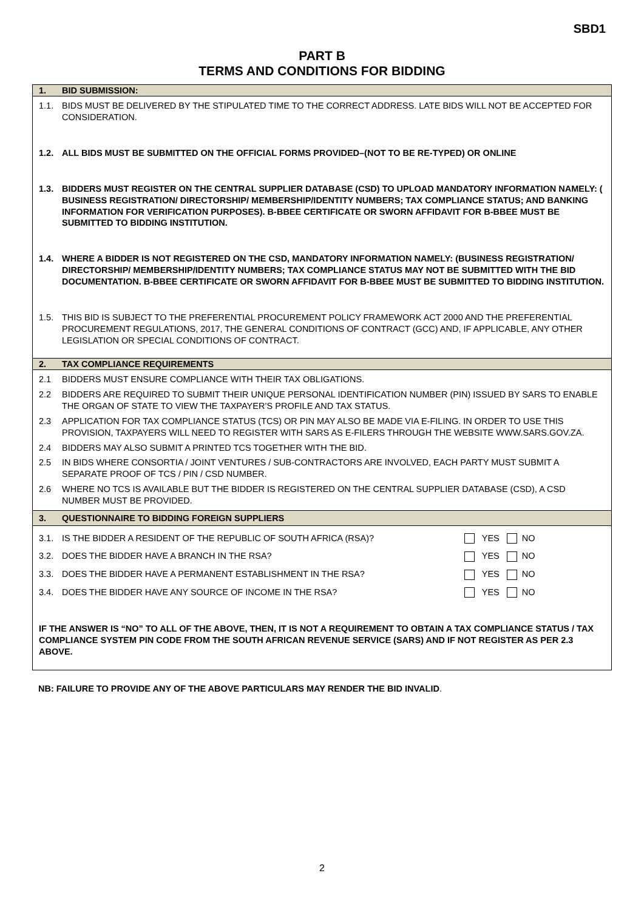SBD1
PART B
TERMS AND CONDITIONS FOR BIDDING
1. BID SUBMISSION:
1.1. BIDS MUST BE DELIVERED BY THE STIPULATED TIME TO THE CORRECT ADDRESS. LATE BIDS WILL NOT BE ACCEPTED FOR CONSIDERATION.
1.2. ALL BIDS MUST BE SUBMITTED ON THE OFFICIAL FORMS PROVIDED–(NOT TO BE RE-TYPED) OR ONLINE
1.3. BIDDERS MUST REGISTER ON THE CENTRAL SUPPLIER DATABASE (CSD) TO UPLOAD MANDATORY INFORMATION NAMELY: ( BUSINESS REGISTRATION/ DIRECTORSHIP/ MEMBERSHIP/IDENTITY NUMBERS; TAX COMPLIANCE STATUS; AND BANKING INFORMATION FOR VERIFICATION PURPOSES). B-BBEE CERTIFICATE OR SWORN AFFIDAVIT FOR B-BBEE MUST BE SUBMITTED TO BIDDING INSTITUTION.
1.4. WHERE A BIDDER IS NOT REGISTERED ON THE CSD, MANDATORY INFORMATION NAMELY: (BUSINESS REGISTRATION/ DIRECTORSHIP/ MEMBERSHIP/IDENTITY NUMBERS; TAX COMPLIANCE STATUS MAY NOT BE SUBMITTED WITH THE BID DOCUMENTATION. B-BBEE CERTIFICATE OR SWORN AFFIDAVIT FOR B-BBEE MUST BE SUBMITTED TO BIDDING INSTITUTION.
1.5. THIS BID IS SUBJECT TO THE PREFERENTIAL PROCUREMENT POLICY FRAMEWORK ACT 2000 AND THE PREFERENTIAL PROCUREMENT REGULATIONS, 2017, THE GENERAL CONDITIONS OF CONTRACT (GCC) AND, IF APPLICABLE, ANY OTHER LEGISLATION OR SPECIAL CONDITIONS OF CONTRACT.
2. TAX COMPLIANCE REQUIREMENTS
2.1 BIDDERS MUST ENSURE COMPLIANCE WITH THEIR TAX OBLIGATIONS.
2.2 BIDDERS ARE REQUIRED TO SUBMIT THEIR UNIQUE PERSONAL IDENTIFICATION NUMBER (PIN) ISSUED BY SARS TO ENABLE THE ORGAN OF STATE TO VIEW THE TAXPAYER’S PROFILE AND TAX STATUS.
2.3 APPLICATION FOR TAX COMPLIANCE STATUS (TCS) OR PIN MAY ALSO BE MADE VIA E-FILING. IN ORDER TO USE THIS PROVISION, TAXPAYERS WILL NEED TO REGISTER WITH SARS AS E-FILERS THROUGH THE WEBSITE WWW.SARS.GOV.ZA.
2.4 BIDDERS MAY ALSO SUBMIT A PRINTED TCS TOGETHER WITH THE BID.
2.5 IN BIDS WHERE CONSORTIA / JOINT VENTURES / SUB-CONTRACTORS ARE INVOLVED, EACH PARTY MUST SUBMIT A SEPARATE PROOF OF TCS / PIN / CSD NUMBER.
2.6 WHERE NO TCS IS AVAILABLE BUT THE BIDDER IS REGISTERED ON THE CENTRAL SUPPLIER DATABASE (CSD), A CSD NUMBER MUST BE PROVIDED.
3. QUESTIONNAIRE TO BIDDING FOREIGN SUPPLIERS
3.1. IS THE BIDDER A RESIDENT OF THE REPUBLIC OF SOUTH AFRICA (RSA)? YES NO
3.2. DOES THE BIDDER HAVE A BRANCH IN THE RSA? YES NO
3.3. DOES THE BIDDER HAVE A PERMANENT ESTABLISHMENT IN THE RSA? YES NO
3.4. DOES THE BIDDER HAVE ANY SOURCE OF INCOME IN THE RSA? YES NO
IF THE ANSWER IS “NO” TO ALL OF THE ABOVE, THEN, IT IS NOT A REQUIREMENT TO OBTAIN A TAX COMPLIANCE STATUS / TAX COMPLIANCE SYSTEM PIN CODE FROM THE SOUTH AFRICAN REVENUE SERVICE (SARS) AND IF NOT REGISTER AS PER 2.3 ABOVE.
NB: FAILURE TO PROVIDE ANY OF THE ABOVE PARTICULARS MAY RENDER THE BID INVALID.
2